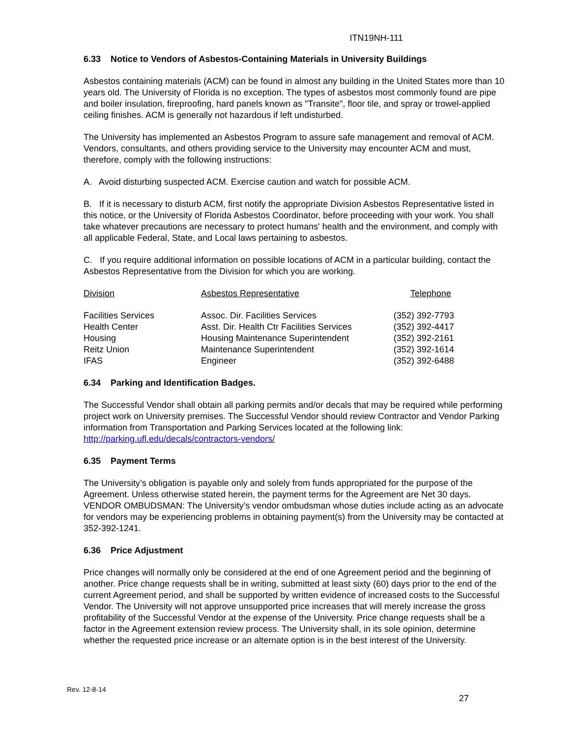ITN19NH-111
6.33 Notice to Vendors of Asbestos-Containing Materials in University Buildings
Asbestos containing materials (ACM) can be found in almost any building in the United States more than 10 years old. The University of Florida is no exception. The types of asbestos most commonly found are pipe and boiler insulation, fireproofing, hard panels known as "Transite", floor tile, and spray or trowel-applied ceiling finishes. ACM is generally not hazardous if left undisturbed.
The University has implemented an Asbestos Program to assure safe management and removal of ACM. Vendors, consultants, and others providing service to the University may encounter ACM and must, therefore, comply with the following instructions:
A. Avoid disturbing suspected ACM. Exercise caution and watch for possible ACM.
B. If it is necessary to disturb ACM, first notify the appropriate Division Asbestos Representative listed in this notice, or the University of Florida Asbestos Coordinator, before proceeding with your work. You shall take whatever precautions are necessary to protect humans' health and the environment, and comply with all applicable Federal, State, and Local laws pertaining to asbestos.
C. If you require additional information on possible locations of ACM in a particular building, contact the Asbestos Representative from the Division for which you are working.
| Division | Asbestos Representative | Telephone |
| --- | --- | --- |
| Facilities Services | Assoc. Dir. Facilities Services | (352) 392-7793 |
| Health Center | Asst. Dir. Health Ctr Facilities Services | (352) 392-4417 |
| Housing | Housing Maintenance Superintendent | (352) 392-2161 |
| Reitz Union | Maintenance Superintendent | (352) 392-1614 |
| IFAS | Engineer | (352) 392-6488 |
6.34 Parking and Identification Badges.
The Successful Vendor shall obtain all parking permits and/or decals that may be required while performing project work on University premises. The Successful Vendor should review Contractor and Vendor Parking information from Transportation and Parking Services located at the following link: http://parking.ufl.edu/decals/contractors-vendors/
6.35 Payment Terms
The University’s obligation is payable only and solely from funds appropriated for the purpose of the Agreement. Unless otherwise stated herein, the payment terms for the Agreement are Net 30 days. VENDOR OMBUDSMAN: The University’s vendor ombudsman whose duties include acting as an advocate for vendors may be experiencing problems in obtaining payment(s) from the University may be contacted at 352-392-1241.
6.36 Price Adjustment
Price changes will normally only be considered at the end of one Agreement period and the beginning of another. Price change requests shall be in writing, submitted at least sixty (60) days prior to the end of the current Agreement period, and shall be supported by written evidence of increased costs to the Successful Vendor. The University will not approve unsupported price increases that will merely increase the gross profitability of the Successful Vendor at the expense of the University. Price change requests shall be a factor in the Agreement extension review process. The University shall, in its sole opinion, determine whether the requested price increase or an alternate option is in the best interest of the University.
Rev. 12-8-14
27